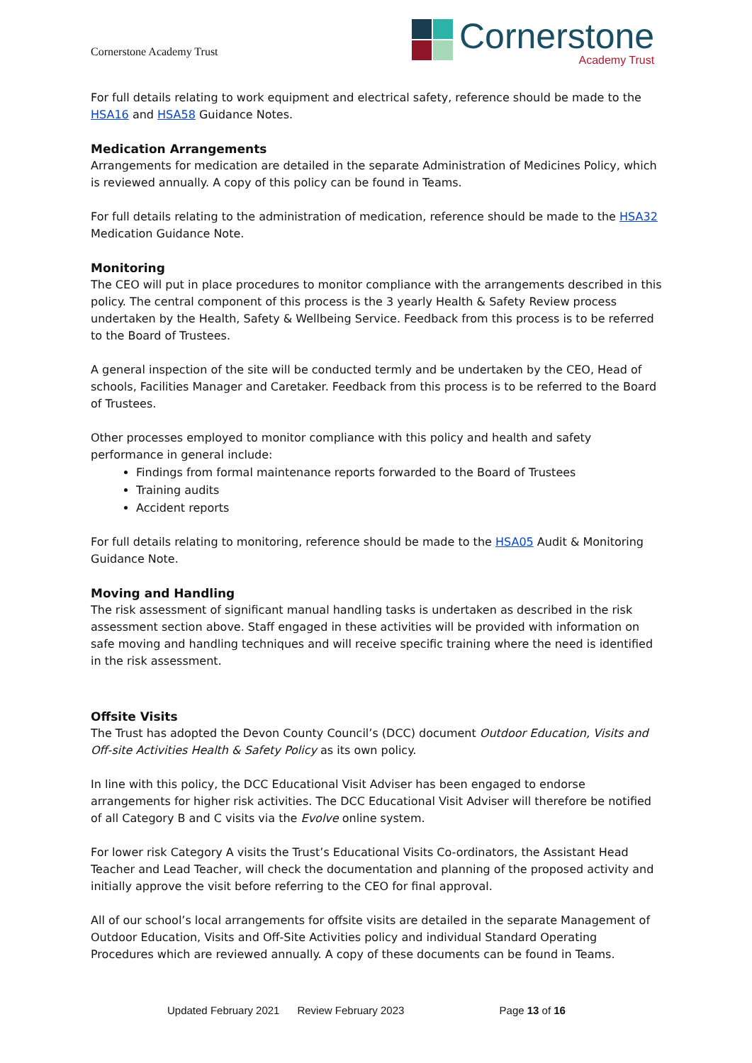Cornerstone Academy Trust
Cornerstone
Academy Trust
For full details relating to work equipment and electrical safety, reference should be made to the HSA16 and HSA58 Guidance Notes.
Medication Arrangements
Arrangements for medication are detailed in the separate Administration of Medicines Policy, which is reviewed annually. A copy of this policy can be found in Teams.
For full details relating to the administration of medication, reference should be made to the HSA32 Medication Guidance Note.
Monitoring
The CEO will put in place procedures to monitor compliance with the arrangements described in this policy. The central component of this process is the 3 yearly Health & Safety Review process undertaken by the Health, Safety & Wellbeing Service. Feedback from this process is to be referred to the Board of Trustees.
A general inspection of the site will be conducted termly and be undertaken by the CEO, Head of schools, Facilities Manager and Caretaker. Feedback from this process is to be referred to the Board of Trustees.
Other processes employed to monitor compliance with this policy and health and safety performance in general include:
Findings from formal maintenance reports forwarded to the Board of Trustees
Training audits
Accident reports
For full details relating to monitoring, reference should be made to the HSA05 Audit & Monitoring Guidance Note.
Moving and Handling
The risk assessment of significant manual handling tasks is undertaken as described in the risk assessment section above. Staff engaged in these activities will be provided with information on safe moving and handling techniques and will receive specific training where the need is identified in the risk assessment.
Offsite Visits
The Trust has adopted the Devon County Council’s (DCC) document Outdoor Education, Visits and Off-site Activities Health & Safety Policy as its own policy.
In line with this policy, the DCC Educational Visit Adviser has been engaged to endorse arrangements for higher risk activities. The DCC Educational Visit Adviser will therefore be notified of all Category B and C visits via the Evolve online system.
For lower risk Category A visits the Trust’s Educational Visits Co-ordinators, the Assistant Head Teacher and Lead Teacher, will check the documentation and planning of the proposed activity and initially approve the visit before referring to the CEO for final approval.
All of our school’s local arrangements for offsite visits are detailed in the separate Management of Outdoor Education, Visits and Off-Site Activities policy and individual Standard Operating Procedures which are reviewed annually. A copy of these documents can be found in Teams.
Updated February 2021 Review February 2023 Page 13 of 16